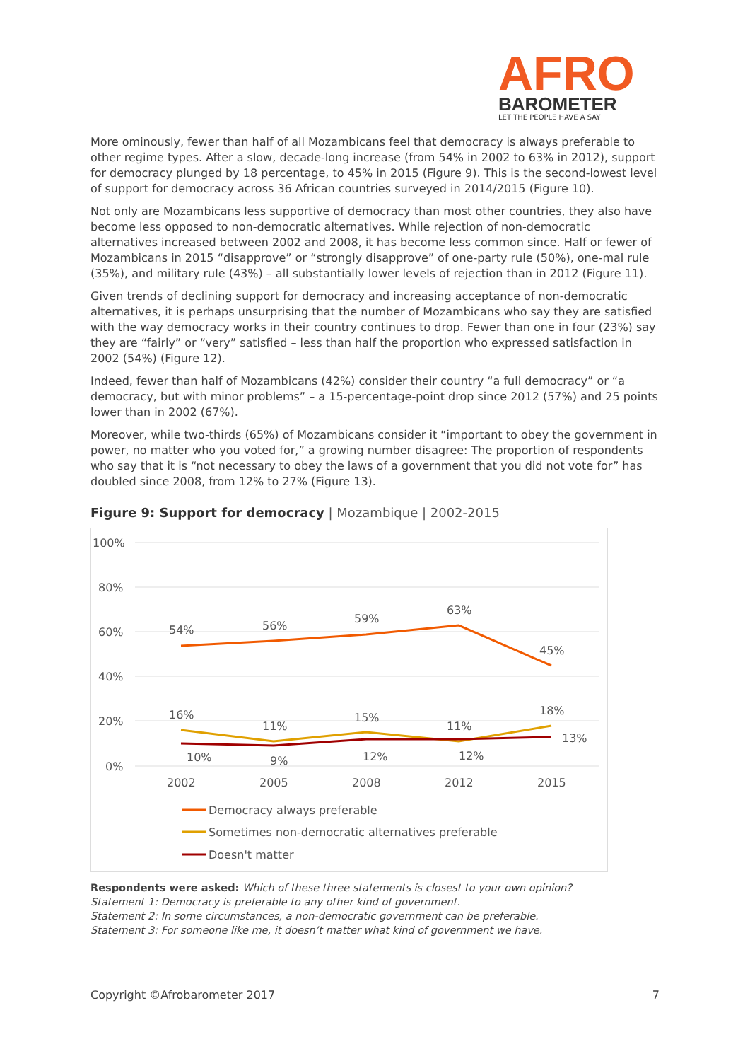AFRO
BAROMETER
LET THE PEOPLE HAVE A SAY
More ominously, fewer than half of all Mozambicans feel that democracy is always preferable to other regime types. After a slow, decade-long increase (from 54% in 2002 to 63% in 2012), support for democracy plunged by 18 percentage, to 45% in 2015 (Figure 9). This is the second-lowest level of support for democracy across 36 African countries surveyed in 2014/2015 (Figure 10).
Not only are Mozambicans less supportive of democracy than most other countries, they also have become less opposed to non-democratic alternatives. While rejection of non-democratic alternatives increased between 2002 and 2008, it has become less common since. Half or fewer of Mozambicans in 2015 “disapprove” or “strongly disapprove” of one-party rule (50%), one-mal rule (35%), and military rule (43%) – all substantially lower levels of rejection than in 2012 (Figure 11).
Given trends of declining support for democracy and increasing acceptance of non-democratic alternatives, it is perhaps unsurprising that the number of Mozambicans who say they are satisfied with the way democracy works in their country continues to drop. Fewer than one in four (23%) say they are “fairly” or “very” satisfied – less than half the proportion who expressed satisfaction in 2002 (54%) (Figure 12).
Indeed, fewer than half of Mozambicans (42%) consider their country “a full democracy” or “a democracy, but with minor problems” – a 15-percentage-point drop since 2012 (57%) and 25 points lower than in 2002 (67%).
Moreover, while two-thirds (65%) of Mozambicans consider it “important to obey the government in power, no matter who you voted for,” a growing number disagree: The proportion of respondents who say that it is “not necessary to obey the laws of a government that you did not vote for” has doubled since 2008, from 12% to 27% (Figure 13).
Figure 9: Support for democracy | Mozambique | 2002-2015
100%
80%
60%
40%
20%
0%
2002
2005
2008
2012
2015
54%
56%
59%
63%
45%
16%
11%
15%
11%
18%
10%
9%
12%
12%
13%
Democracy always preferable
Sometimes non-democratic alternatives preferable
Doesn't matter
Respondents were asked: Which of these three statements is closest to your own opinion?
Statement 1: Democracy is preferable to any other kind of government.
Statement 2: In some circumstances, a non-democratic government can be preferable.
Statement 3: For someone like me, it doesn’t matter what kind of government we have.
Copyright ©Afrobarometer 2017 7